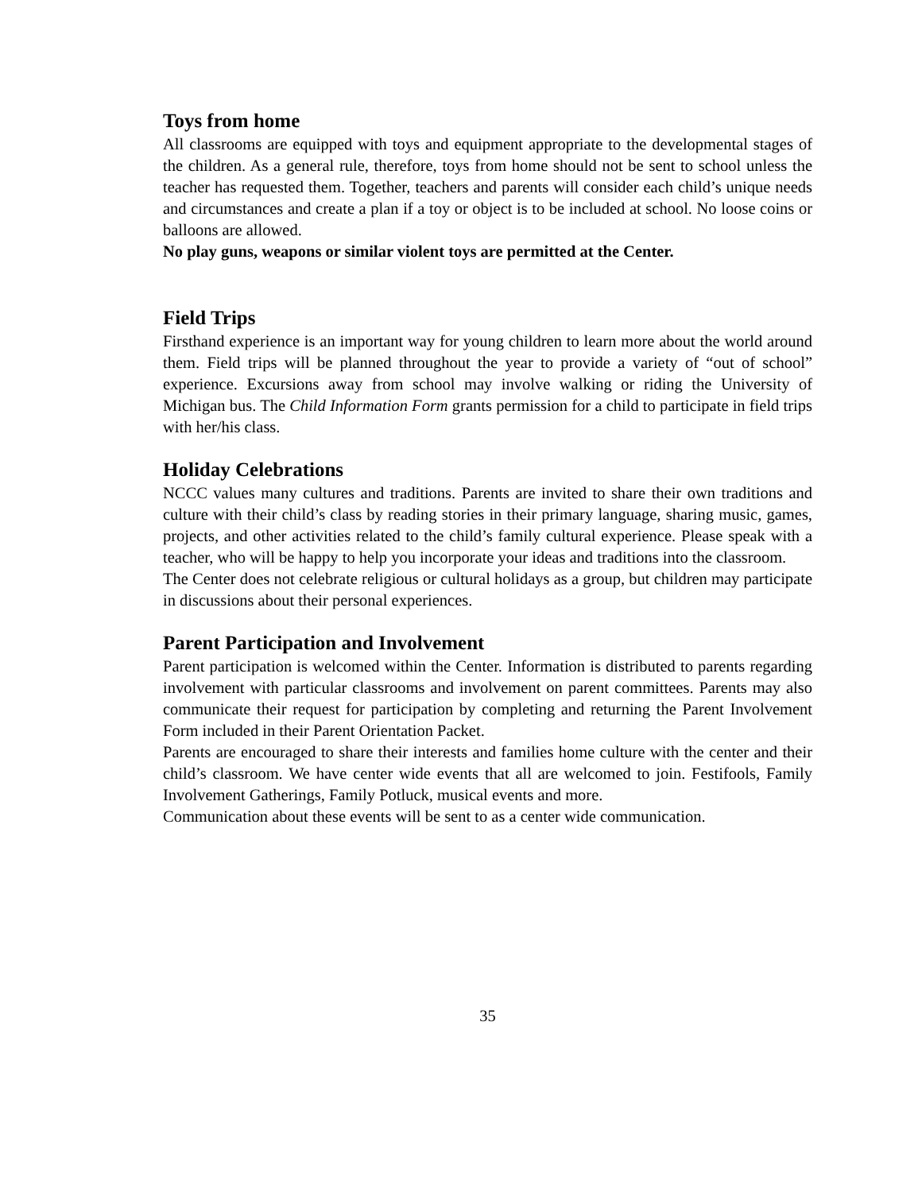Toys from home
All classrooms are equipped with toys and equipment appropriate to the developmental stages of the children. As a general rule, therefore, toys from home should not be sent to school unless the teacher has requested them. Together, teachers and parents will consider each child’s unique needs and circumstances and create a plan if a toy or object is to be included at school. No loose coins or balloons are allowed.
No play guns, weapons or similar violent toys are permitted at the Center.
Field Trips
Firsthand experience is an important way for young children to learn more about the world around them. Field trips will be planned throughout the year to provide a variety of “out of school” experience. Excursions away from school may involve walking or riding the University of Michigan bus. The Child Information Form grants permission for a child to participate in field trips with her/his class.
Holiday Celebrations
NCCC values many cultures and traditions. Parents are invited to share their own traditions and culture with their child’s class by reading stories in their primary language, sharing music, games, projects, and other activities related to the child’s family cultural experience. Please speak with a teacher, who will be happy to help you incorporate your ideas and traditions into the classroom.
The Center does not celebrate religious or cultural holidays as a group, but children may participate in discussions about their personal experiences.
Parent Participation and Involvement
Parent participation is welcomed within the Center. Information is distributed to parents regarding involvement with particular classrooms and involvement on parent committees. Parents may also communicate their request for participation by completing and returning the Parent Involvement Form included in their Parent Orientation Packet.
Parents are encouraged to share their interests and families home culture with the center and their child’s classroom. We have center wide events that all are welcomed to join. Festifools, Family Involvement Gatherings, Family Potluck, musical events and more.
Communication about these events will be sent to as a center wide communication.
35